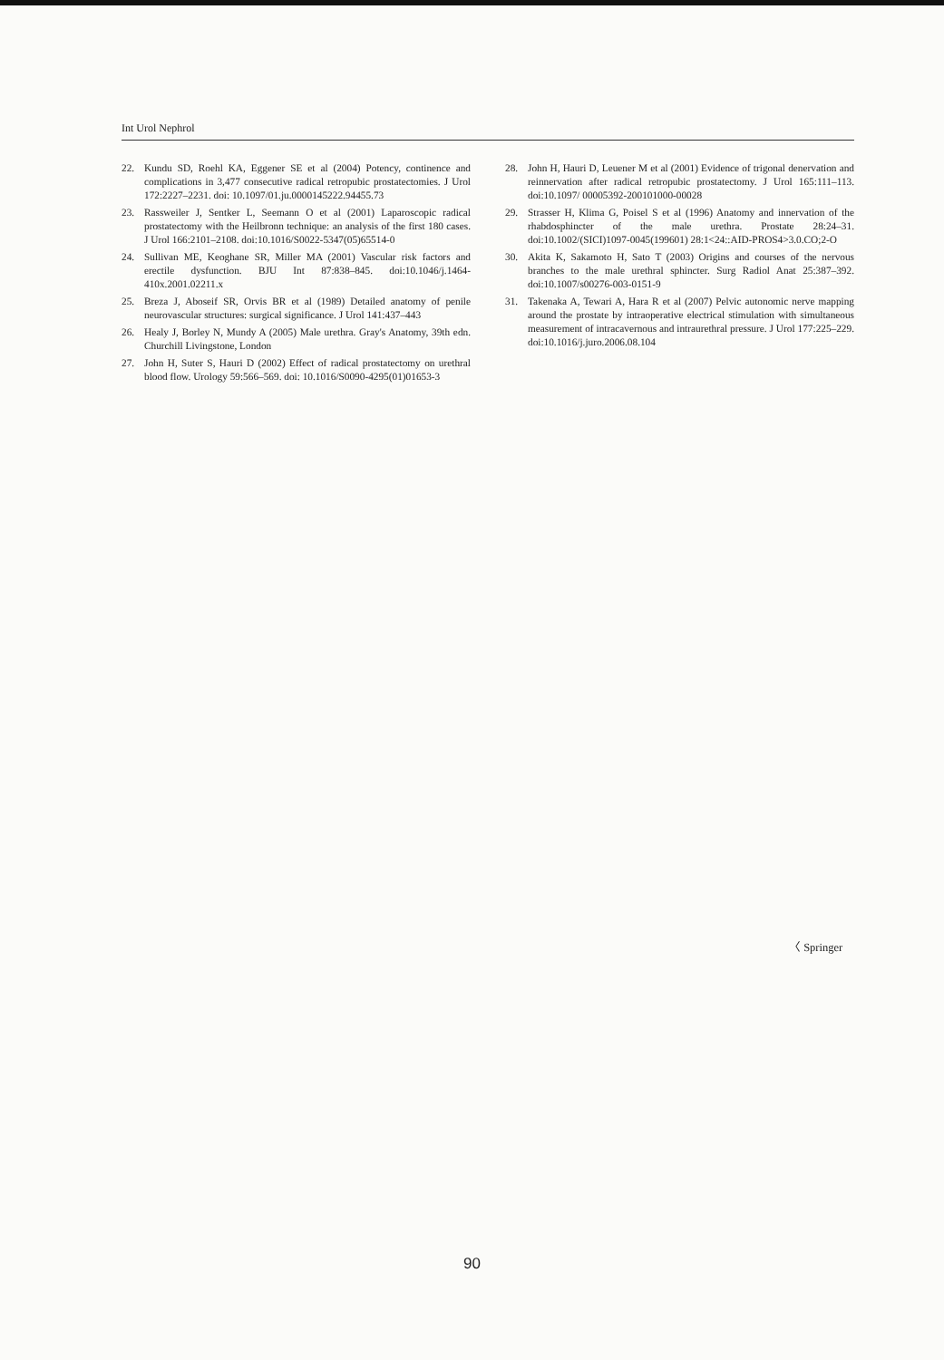Int Urol Nephrol
22. Kundu SD, Roehl KA, Eggener SE et al (2004) Potency, continence and complications in 3,477 consecutive radical retropubic prostatectomies. J Urol 172:2227–2231. doi: 10.1097/01.ju.0000145222.94455.73
23. Rassweiler J, Sentker L, Seemann O et al (2001) Laparoscopic radical prostatectomy with the Heilbronn technique: an analysis of the first 180 cases. J Urol 166:2101–2108. doi:10.1016/S0022-5347(05)65514-0
24. Sullivan ME, Keoghane SR, Miller MA (2001) Vascular risk factors and erectile dysfunction. BJU Int 87:838–845. doi:10.1046/j.1464-410x.2001.02211.x
25. Breza J, Aboseif SR, Orvis BR et al (1989) Detailed anatomy of penile neurovascular structures: surgical significance. J Urol 141:437–443
26. Healy J, Borley N, Mundy A (2005) Male urethra. Gray's Anatomy, 39th edn. Churchill Livingstone, London
27. John H, Suter S, Hauri D (2002) Effect of radical prostatectomy on urethral blood flow. Urology 59:566–569. doi: 10.1016/S0090-4295(01)01653-3
28. John H, Hauri D, Leuener M et al (2001) Evidence of trigonal denervation and reinnervation after radical retropubic prostatectomy. J Urol 165:111–113. doi:10.1097/ 00005392-200101000-00028
29. Strasser H, Klima G, Poisel S et al (1996) Anatomy and innervation of the rhabdosphincter of the male urethra. Prostate 28:24–31. doi:10.1002/(SICI)1097-0045(199601) 28:1<24::AID-PROS4>3.0.CO;2-O
30. Akita K, Sakamoto H, Sato T (2003) Origins and courses of the nervous branches to the male urethral sphincter. Surg Radiol Anat 25:387–392. doi:10.1007/s00276-003-0151-9
31. Takenaka A, Tewari A, Hara R et al (2007) Pelvic autonomic nerve mapping around the prostate by intraoperative electrical stimulation with simultaneous measurement of intracavernous and intraurethral pressure. J Urol 177:225–229. doi:10.1016/j.juro.2006.08.104
〈 Springer
90